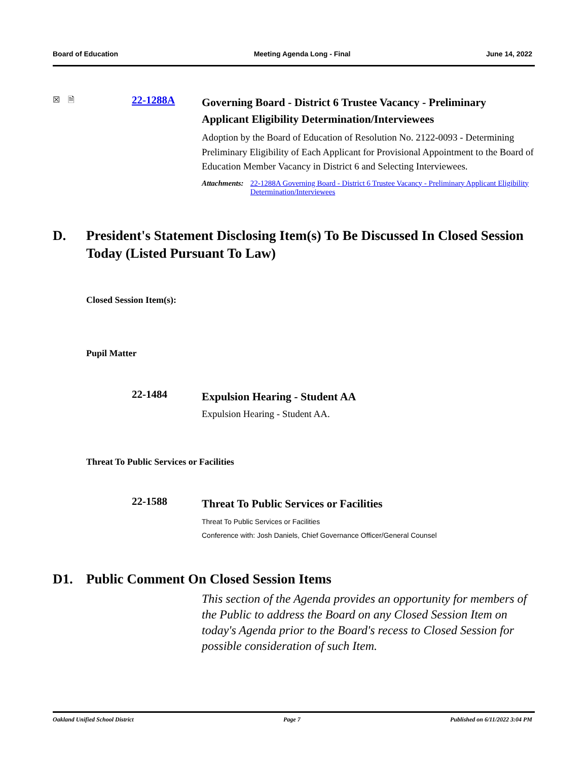Board of Education Meeting Agenda Long - Final June 14, 2022
☒ 🗎
22-1288A
Governing Board - District 6 Trustee Vacancy - Preliminary Applicant Eligibility Determination/Interviewees
Adoption by the Board of Education of Resolution No. 2122-0093 - Determining Preliminary Eligibility of Each Applicant for Provisional Appointment to the Board of Education Member Vacancy in District 6 and Selecting Interviewees.
Attachments: 22-1288A Governing Board - District 6 Trustee Vacancy - Preliminary Applicant Eligibility Determination/Interviewees
D. President's Statement Disclosing Item(s) To Be Discussed In Closed Session Today (Listed Pursuant To Law)
Closed Session Item(s):
Pupil Matter
22-1484
Expulsion Hearing - Student AA
Expulsion Hearing - Student AA.
Threat To Public Services or Facilities
22-1588
Threat To Public Services or Facilities
Threat To Public Services or Facilities
Conference with: Josh Daniels, Chief Governance Officer/General Counsel
D1. Public Comment On Closed Session Items
This section of the Agenda provides an opportunity for members of the Public to address the Board on any Closed Session Item on today's Agenda prior to the Board's recess to Closed Session for possible consideration of such Item.
Oakland Unified School District Page 7 Published on 6/11/2022 3:04 PM